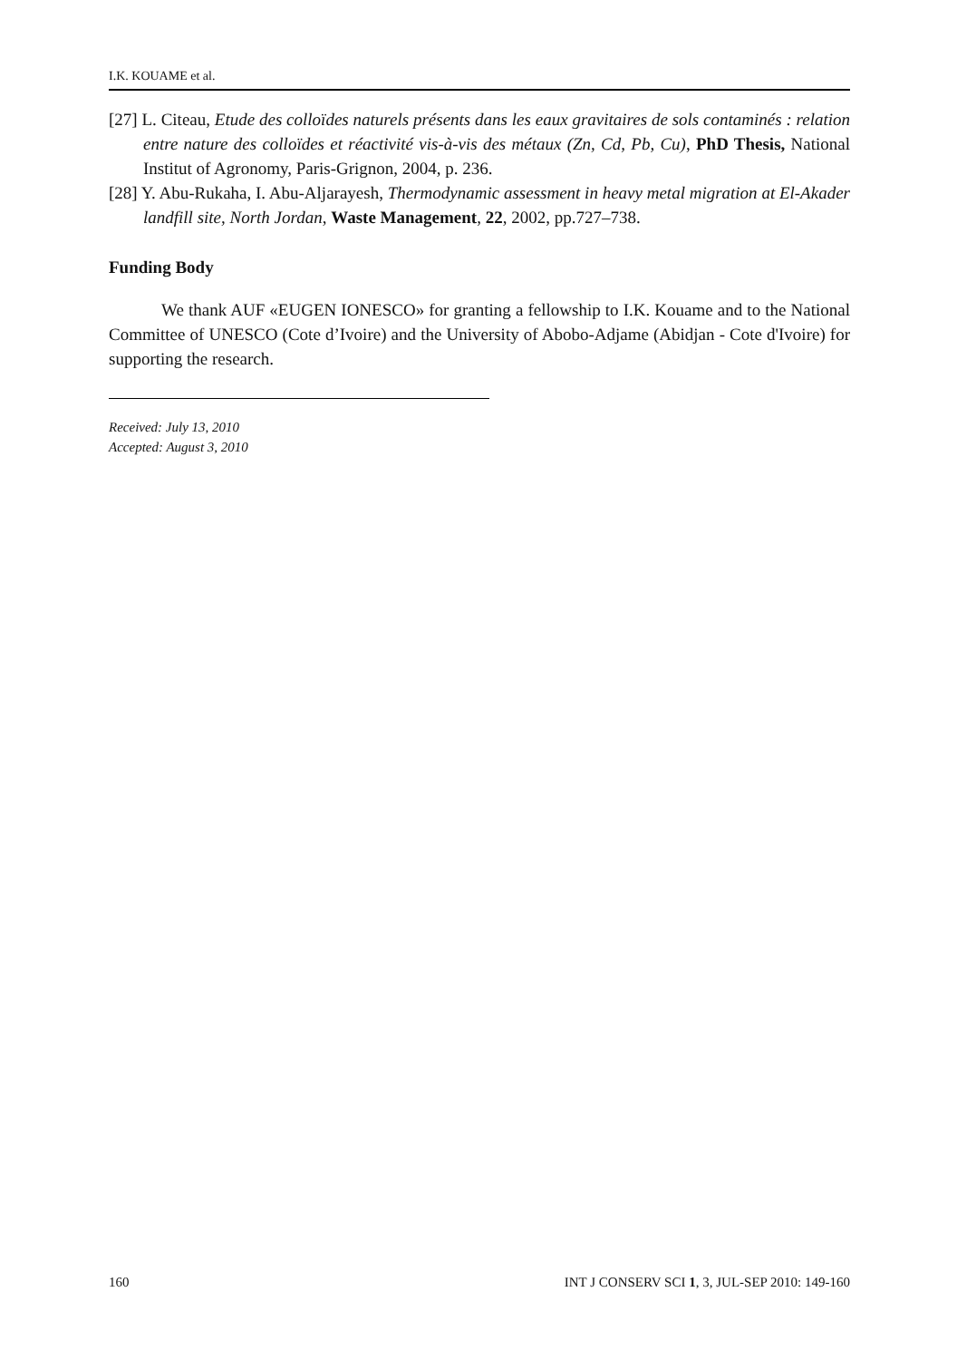I.K. KOUAME et al.
[27] L. Citeau, Etude des colloïdes naturels présents dans les eaux gravitaires de sols contaminés : relation entre nature des colloïdes et réactivité vis-à-vis des métaux (Zn, Cd, Pb, Cu), PhD Thesis, National Institut of Agronomy, Paris-Grignon, 2004, p. 236.
[28] Y. Abu-Rukaha, I. Abu-Aljarayesh, Thermodynamic assessment in heavy metal migration at El-Akader landfill site, North Jordan, Waste Management, 22, 2002, pp.727–738.
Funding Body
We thank AUF «EUGEN IONESCO» for granting a fellowship to I.K. Kouame and to the National Committee of UNESCO (Cote d’Ivoire) and the University of Abobo-Adjame (Abidjan - Cote d'Ivoire) for supporting the research.
Received: July 13, 2010
Accepted: August 3, 2010
160 INT J CONSERV SCI 1, 3, JUL-SEP 2010: 149-160